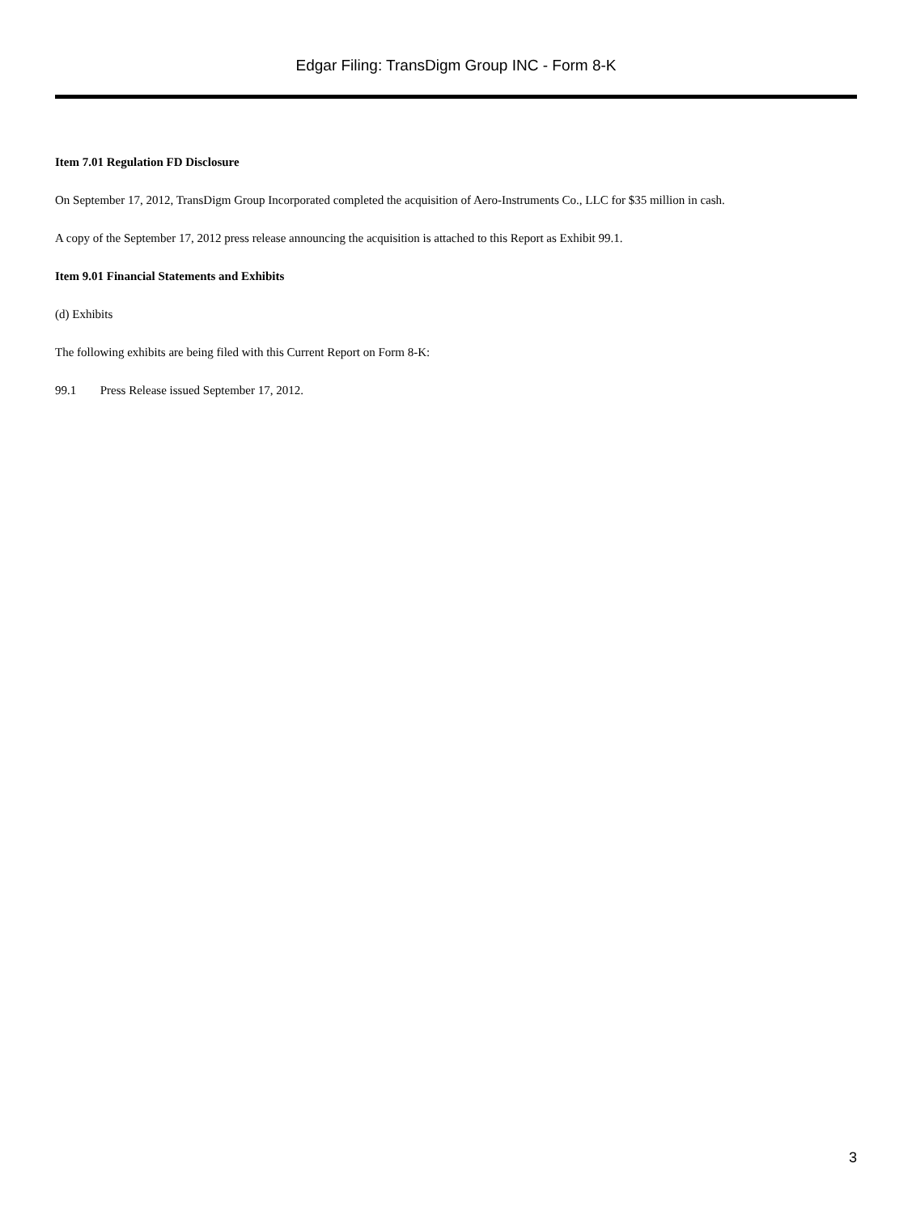Edgar Filing: TransDigm Group INC - Form 8-K
Item 7.01 Regulation FD Disclosure
On September 17, 2012, TransDigm Group Incorporated completed the acquisition of Aero-Instruments Co., LLC for $35 million in cash.
A copy of the September 17, 2012 press release announcing the acquisition is attached to this Report as Exhibit 99.1.
Item 9.01 Financial Statements and Exhibits
(d) Exhibits
The following exhibits are being filed with this Current Report on Form 8-K:
99.1 Press Release issued September 17, 2012.
3